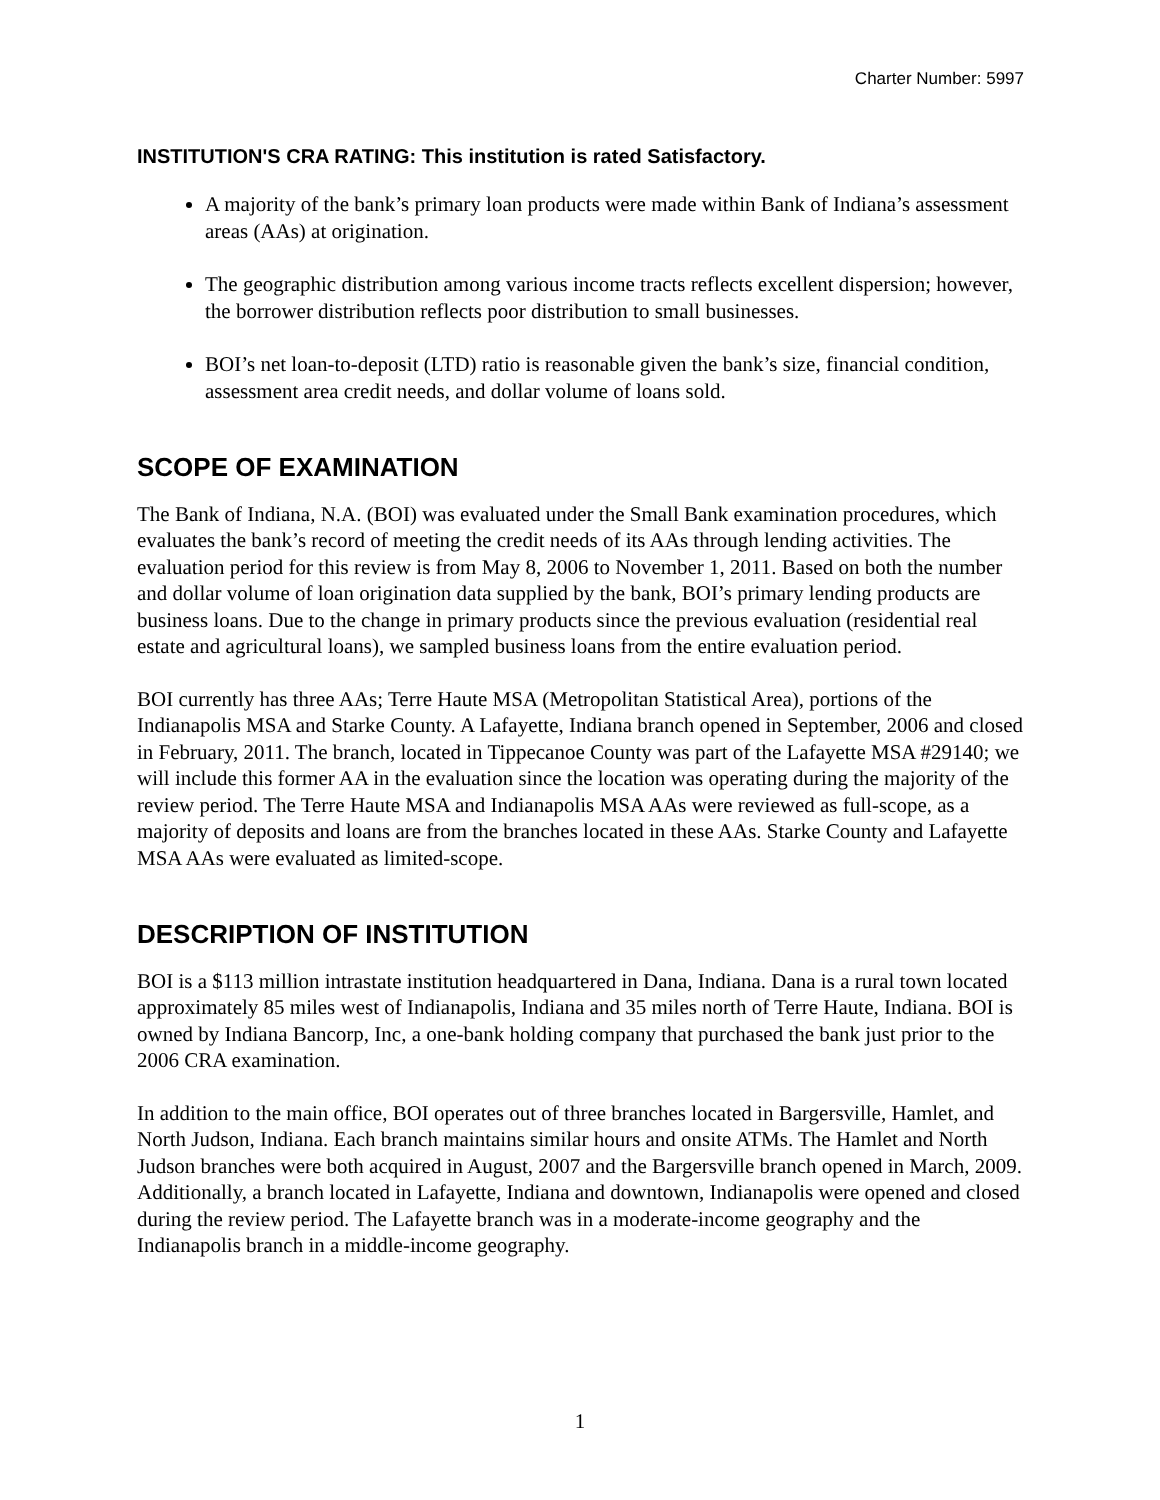Charter Number: 5997
INSTITUTION'S CRA RATING: This institution is rated Satisfactory.
A majority of the bank’s primary loan products were made within Bank of Indiana’s assessment areas (AAs) at origination.
The geographic distribution among various income tracts reflects excellent dispersion; however, the borrower distribution reflects poor distribution to small businesses.
BOI’s net loan-to-deposit (LTD) ratio is reasonable given the bank’s size, financial condition, assessment area credit needs, and dollar volume of loans sold.
SCOPE OF EXAMINATION
The Bank of Indiana, N.A. (BOI) was evaluated under the Small Bank examination procedures, which evaluates the bank’s record of meeting the credit needs of its AAs through lending activities. The evaluation period for this review is from May 8, 2006 to November 1, 2011. Based on both the number and dollar volume of loan origination data supplied by the bank, BOI’s primary lending products are business loans. Due to the change in primary products since the previous evaluation (residential real estate and agricultural loans), we sampled business loans from the entire evaluation period.
BOI currently has three AAs; Terre Haute MSA (Metropolitan Statistical Area), portions of the Indianapolis MSA and Starke County. A Lafayette, Indiana branch opened in September, 2006 and closed in February, 2011. The branch, located in Tippecanoe County was part of the Lafayette MSA #29140; we will include this former AA in the evaluation since the location was operating during the majority of the review period. The Terre Haute MSA and Indianapolis MSA AAs were reviewed as full-scope, as a majority of deposits and loans are from the branches located in these AAs. Starke County and Lafayette MSA AAs were evaluated as limited-scope.
DESCRIPTION OF INSTITUTION
BOI is a $113 million intrastate institution headquartered in Dana, Indiana. Dana is a rural town located approximately 85 miles west of Indianapolis, Indiana and 35 miles north of Terre Haute, Indiana. BOI is owned by Indiana Bancorp, Inc, a one-bank holding company that purchased the bank just prior to the 2006 CRA examination.
In addition to the main office, BOI operates out of three branches located in Bargersville, Hamlet, and North Judson, Indiana. Each branch maintains similar hours and onsite ATMs. The Hamlet and North Judson branches were both acquired in August, 2007 and the Bargersville branch opened in March, 2009. Additionally, a branch located in Lafayette, Indiana and downtown, Indianapolis were opened and closed during the review period. The Lafayette branch was in a moderate-income geography and the Indianapolis branch in a middle-income geography.
1